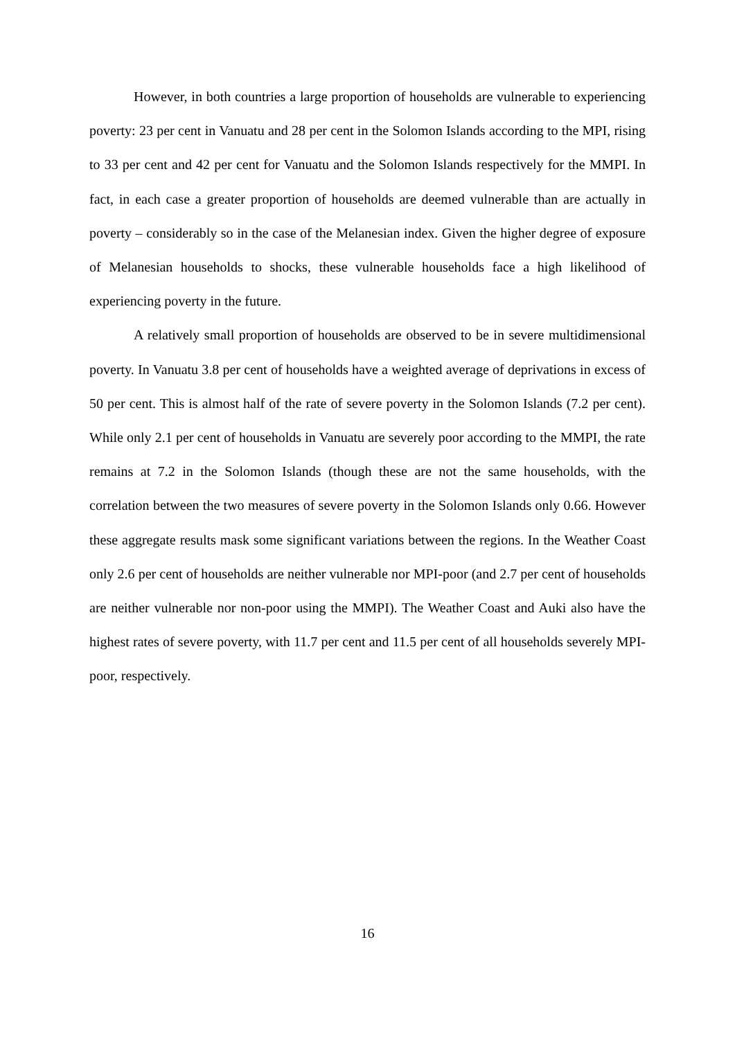However, in both countries a large proportion of households are vulnerable to experiencing poverty: 23 per cent in Vanuatu and 28 per cent in the Solomon Islands according to the MPI, rising to 33 per cent and 42 per cent for Vanuatu and the Solomon Islands respectively for the MMPI. In fact, in each case a greater proportion of households are deemed vulnerable than are actually in poverty – considerably so in the case of the Melanesian index. Given the higher degree of exposure of Melanesian households to shocks, these vulnerable households face a high likelihood of experiencing poverty in the future.
A relatively small proportion of households are observed to be in severe multidimensional poverty. In Vanuatu 3.8 per cent of households have a weighted average of deprivations in excess of 50 per cent. This is almost half of the rate of severe poverty in the Solomon Islands (7.2 per cent). While only 2.1 per cent of households in Vanuatu are severely poor according to the MMPI, the rate remains at 7.2 in the Solomon Islands (though these are not the same households, with the correlation between the two measures of severe poverty in the Solomon Islands only 0.66. However these aggregate results mask some significant variations between the regions. In the Weather Coast only 2.6 per cent of households are neither vulnerable nor MPI-poor (and 2.7 per cent of households are neither vulnerable nor non-poor using the MMPI). The Weather Coast and Auki also have the highest rates of severe poverty, with 11.7 per cent and 11.5 per cent of all households severely MPI-poor, respectively.
16